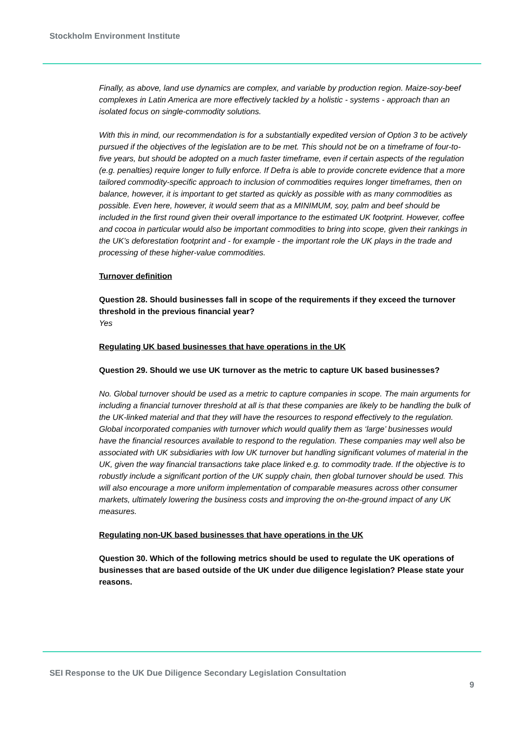Stockholm Environment Institute
Finally, as above, land use dynamics are complex, and variable by production region. Maize-soy-beef complexes in Latin America are more effectively tackled by a holistic - systems - approach than an isolated focus on single-commodity solutions.
With this in mind, our recommendation is for a substantially expedited version of Option 3 to be actively pursued if the objectives of the legislation are to be met. This should not be on a timeframe of four-to-five years, but should be adopted on a much faster timeframe, even if certain aspects of the regulation (e.g. penalties) require longer to fully enforce. If Defra is able to provide concrete evidence that a more tailored commodity-specific approach to inclusion of commodities requires longer timeframes, then on balance, however, it is important to get started as quickly as possible with as many commodities as possible. Even here, however, it would seem that as a MINIMUM, soy, palm and beef should be included in the first round given their overall importance to the estimated UK footprint. However, coffee and cocoa in particular would also be important commodities to bring into scope, given their rankings in the UK’s deforestation footprint and - for example - the important role the UK plays in the trade and processing of these higher-value commodities.
Turnover definition
Question 28. Should businesses fall in scope of the requirements if they exceed the turnover threshold in the previous financial year?
Yes
Regulating UK based businesses that have operations in the UK
Question 29. Should we use UK turnover as the metric to capture UK based businesses?
No. Global turnover should be used as a metric to capture companies in scope. The main arguments for including a financial turnover threshold at all is that these companies are likely to be handling the bulk of the UK-linked material and that they will have the resources to respond effectively to the regulation. Global incorporated companies with turnover which would qualify them as ‘large’ businesses would have the financial resources available to respond to the regulation. These companies may well also be associated with UK subsidiaries with low UK turnover but handling significant volumes of material in the UK, given the way financial transactions take place linked e.g. to commodity trade. If the objective is to robustly include a significant portion of the UK supply chain, then global turnover should be used. This will also encourage a more uniform implementation of comparable measures across other consumer markets, ultimately lowering the business costs and improving the on-the-ground impact of any UK measures.
Regulating non-UK based businesses that have operations in the UK
Question 30. Which of the following metrics should be used to regulate the UK operations of businesses that are based outside of the UK under due diligence legislation? Please state your reasons.
SEI Response to the UK Due Diligence Secondary Legislation Consultation
9